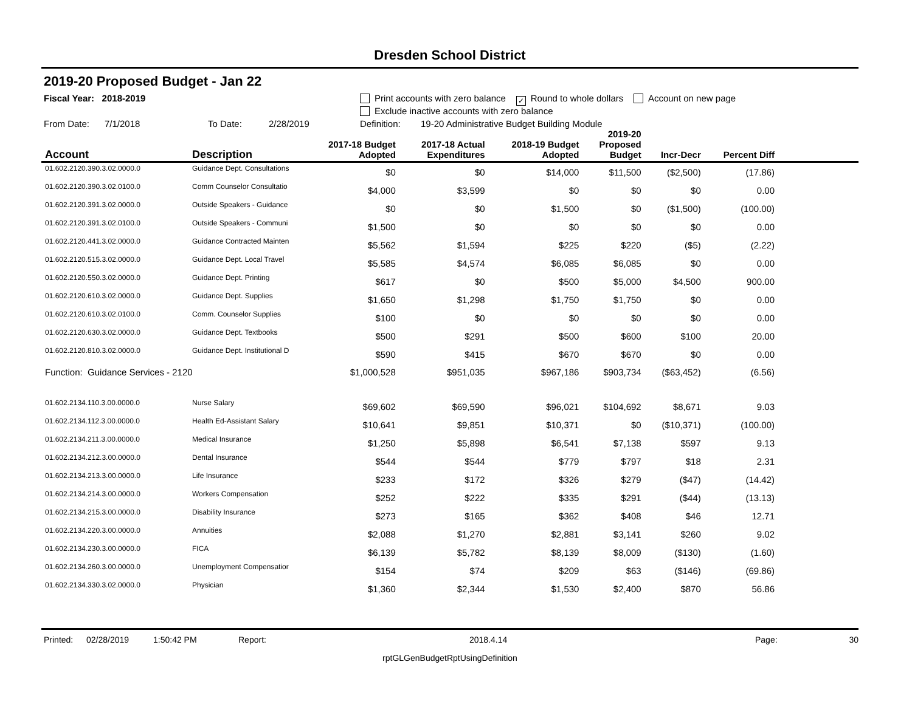Dresden School District
2019-20 Proposed Budget - Jan 22
Fiscal Year: 2018-2019 Print accounts with zero balance ✓ Round to whole dollars Account on new page
Exclude inactive accounts with zero balance
From Date: 7/1/2018 To Date: 2/28/2019 Definition: 19-20 Administrative Budget Building Module
| Account | Description | 2017-18 Budget Adopted | 2017-18 Actual Expenditures | 2018-19 Budget Adopted | 2019-20 Proposed Budget | Incr-Decr | Percent Diff | |
| --- | --- | --- | --- | --- | --- | --- | --- | --- |
| 01.602.2120.390.3.02.0000.0 | Guidance Dept. Consultations | $0 | $0 | $14,000 | $11,500 | ($2,500) | (17.86) | |
| 01.602.2120.390.3.02.0100.0 | Comm Counselor Consultatio | $4,000 | $3,599 | $0 | $0 | $0 | 0.00 | |
| 01.602.2120.391.3.02.0000.0 | Outside Speakers - Guidance | $0 | $0 | $1,500 | $0 | ($1,500) | (100.00) | |
| 01.602.2120.391.3.02.0100.0 | Outside Speakers - Communi | $1,500 | $0 | $0 | $0 | $0 | 0.00 | |
| 01.602.2120.441.3.02.0000.0 | Guidance Contracted Mainten | $5,562 | $1,594 | $225 | $220 | ($5) | (2.22) | |
| 01.602.2120.515.3.02.0000.0 | Guidance Dept. Local Travel | $5,585 | $4,574 | $6,085 | $6,085 | $0 | 0.00 | |
| 01.602.2120.550.3.02.0000.0 | Guidance Dept. Printing | $617 | $0 | $500 | $5,000 | $4,500 | 900.00 | |
| 01.602.2120.610.3.02.0000.0 | Guidance Dept. Supplies | $1,650 | $1,298 | $1,750 | $1,750 | $0 | 0.00 | |
| 01.602.2120.610.3.02.0100.0 | Comm. Counselor Supplies | $100 | $0 | $0 | $0 | $0 | 0.00 | |
| 01.602.2120.630.3.02.0000.0 | Guidance Dept. Textbooks | $500 | $291 | $500 | $600 | $100 | 20.00 | |
| 01.602.2120.810.3.02.0000.0 | Guidance Dept. Institutional D | $590 | $415 | $670 | $670 | $0 | 0.00 | |
| Function: Guidance Services - 2120 | | $1,000,528 | $951,035 | $967,186 | $903,734 | ($63,452) | (6.56) | |
| 01.602.2134.110.3.00.0000.0 | Nurse Salary | $69,602 | $69,590 | $96,021 | $104,692 | $8,671 | 9.03 | |
| 01.602.2134.112.3.00.0000.0 | Health Ed-Assistant Salary | $10,641 | $9,851 | $10,371 | $0 | ($10,371) | (100.00) | |
| 01.602.2134.211.3.00.0000.0 | Medical Insurance | $1,250 | $5,898 | $6,541 | $7,138 | $597 | 9.13 | |
| 01.602.2134.212.3.00.0000.0 | Dental Insurance | $544 | $544 | $779 | $797 | $18 | 2.31 | |
| 01.602.2134.213.3.00.0000.0 | Life Insurance | $233 | $172 | $326 | $279 | ($47) | (14.42) | |
| 01.602.2134.214.3.00.0000.0 | Workers Compensation | $252 | $222 | $335 | $291 | ($44) | (13.13) | |
| 01.602.2134.215.3.00.0000.0 | Disability Insurance | $273 | $165 | $362 | $408 | $46 | 12.71 | |
| 01.602.2134.220.3.00.0000.0 | Annuities | $2,088 | $1,270 | $2,881 | $3,141 | $260 | 9.02 | |
| 01.602.2134.230.3.00.0000.0 | FICA | $6,139 | $5,782 | $8,139 | $8,009 | ($130) | (1.60) | |
| 01.602.2134.260.3.00.0000.0 | Unemployment Compensatior | $154 | $74 | $209 | $63 | ($146) | (69.86) | |
| 01.602.2134.330.3.02.0000.0 | Physician | $1,360 | $2,344 | $1,530 | $2,400 | $870 | 56.86 | |
Printed: 02/28/2019 1:50:42 PM Report: 2018.4.14 Page: 30
rptGLGenBudgetRptUsingDefinition